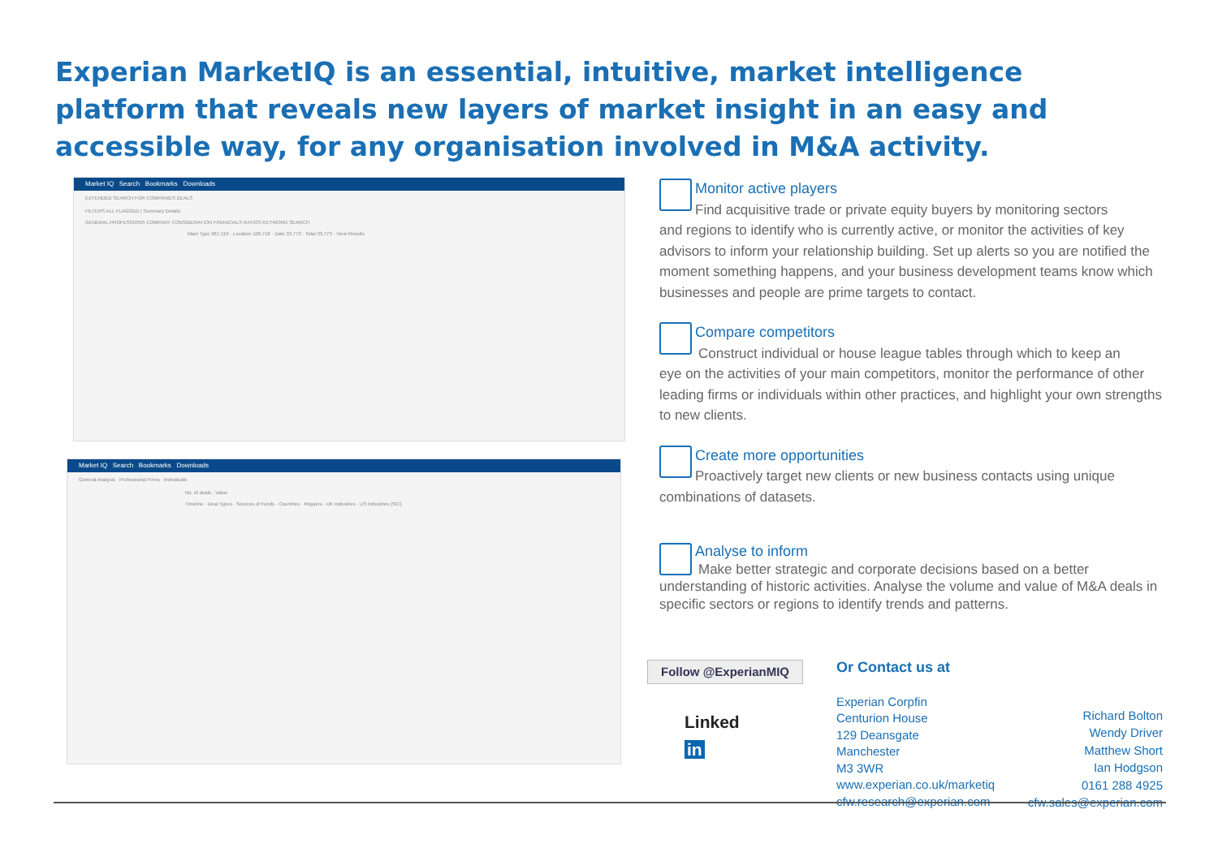Experian MarketIQ is an essential, intuitive, market intelligence platform that reveals new layers of market insight in an easy and accessible way, for any organisation involved in M&A activity.
Market IQ Search Bookmarks Downloads
EXTENDED SEARCH FOR COMPANIES DEALS
FILTERS ALL FLAGGED | Summary Details
GENERAL PROFESSIONS COMPANY CONSIDERATION FINANCIALS RATIOS KEYWORD SEARCH
Main Type 267,110 · Location 109,716 · Date 33,773 · Total 33,773 · View Results
Market IQ Search Bookmarks Downloads
General Analysis Professional Firms Individuals
No. of deals · Value
Timeline · Deal Types · Sources of Funds · Countries · Regions · UK Industries · US Industries (SIC)
Monitor active players
Find acquisitive trade or private equity buyers by monitoring sectors
and regions to identify who is currently active, or monitor the activities of key advisors to inform your relationship building. Set up alerts so you are notified the moment something happens, and your business development teams know which businesses and people are prime targets to contact.
Compare competitors
Construct individual or house league tables through which to keep an
eye on the activities of your main competitors, monitor the performance of other leading firms or individuals within other practices, and highlight your own strengths to new clients.
Create more opportunities
Proactively target new clients or new business contacts using unique
combinations of datasets.
Analyse to inform
Make better strategic and corporate decisions based on a better
understanding of historic activities. Analyse the volume and value of M&A deals in specific sectors or regions to identify trends and patterns.
Follow @ExperianMIQ
Linked in
Or Contact us at
Experian Corpfin
Centurion House
129 Deansgate
Manchester
M3 3WR
www.experian.co.uk/marketiq
cfw.research@experian.com
Richard Bolton
Wendy Driver
Matthew Short
Ian Hodgson
0161 288 4925
cfw.sales@experian.com